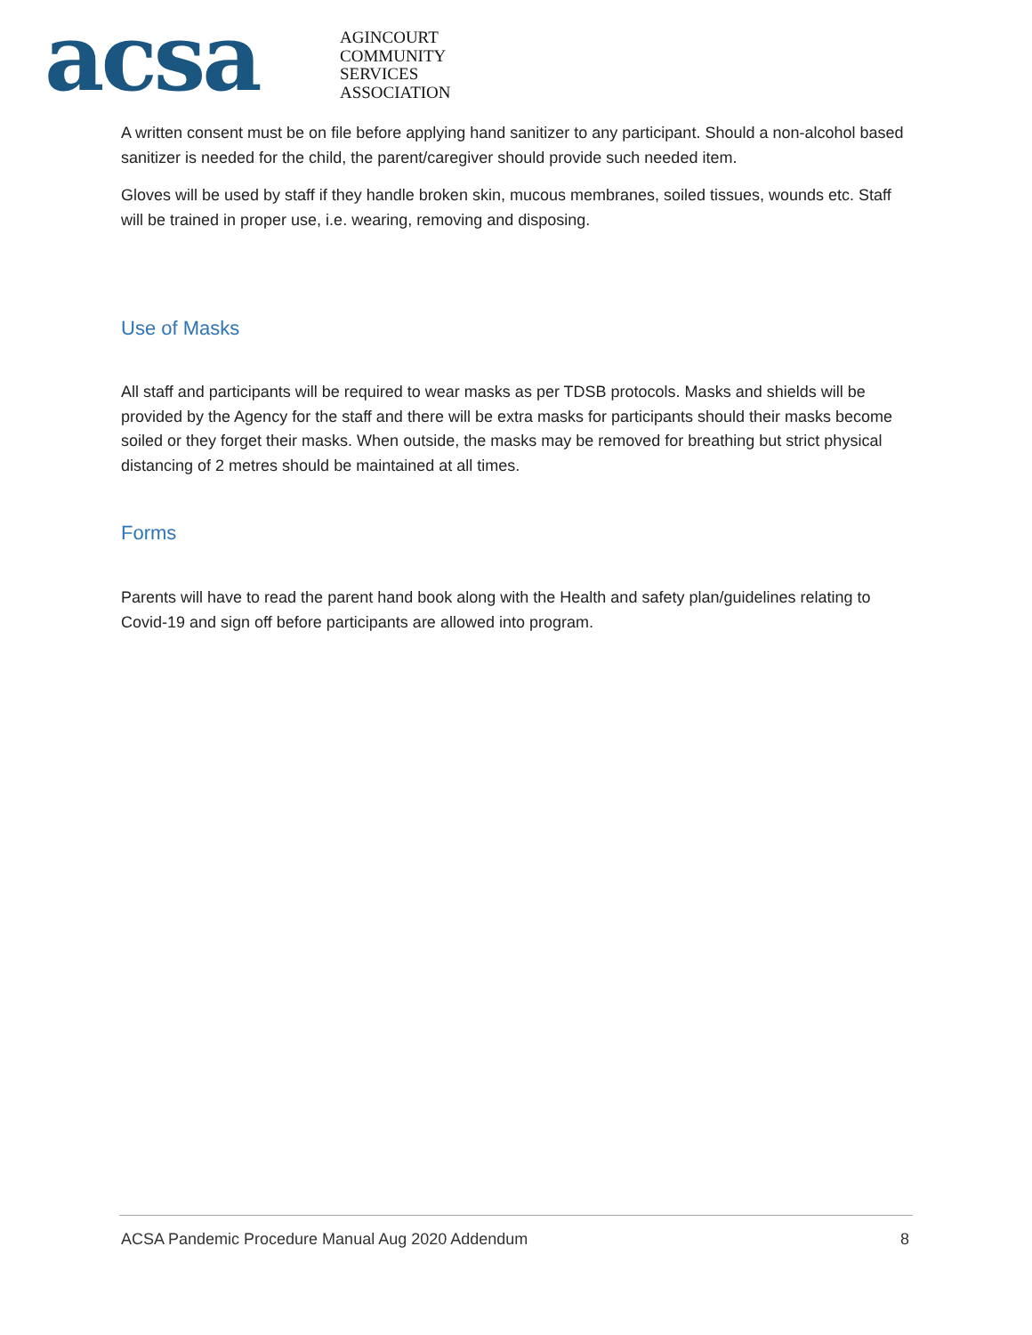acsa
AGINCOURT
COMMUNITY
SERVICES
ASSOCIATION
A written consent must be on file before applying hand sanitizer to any participant. Should a non-alcohol based sanitizer is needed for the child, the parent/caregiver should provide such needed item.
Gloves will be used by staff if they handle broken skin, mucous membranes, soiled tissues, wounds etc. Staff will be trained in proper use, i.e. wearing, removing and disposing.
Use of Masks
All staff and participants will be required to wear masks as per TDSB protocols. Masks and shields will be provided by the Agency for the staff and there will be extra masks for participants should their masks become soiled or they forget their masks. When outside, the masks may be removed for breathing but strict physical distancing of 2 metres should be maintained at all times.
Forms
Parents will have to read the parent hand book along with the Health and safety plan/guidelines relating to Covid-19 and sign off before participants are allowed into program.
ACSA Pandemic Procedure Manual Aug 2020 Addendum 8